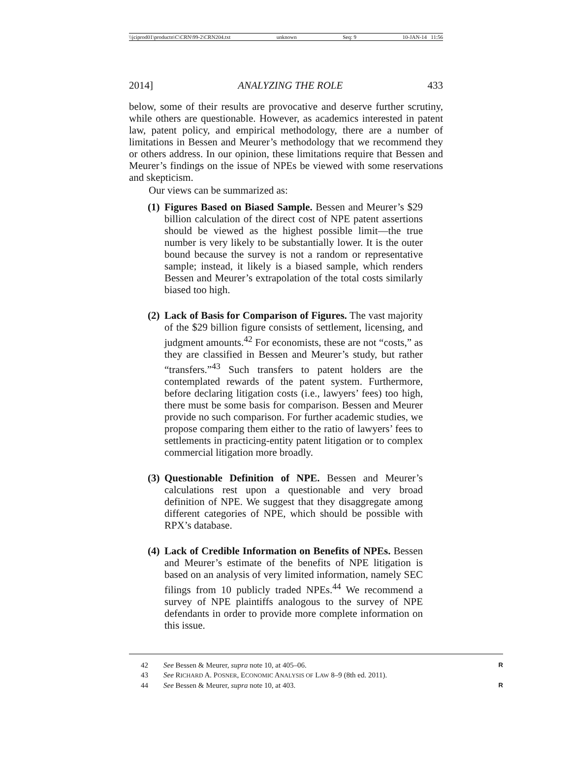\\jciprod01\productn\C\CRN\99-2\CRN204.txt unknown Seq: 9 10-JAN-14 11:56
2014] ANALYZING THE ROLE 433
below, some of their results are provocative and deserve further scrutiny, while others are questionable. However, as academics interested in patent law, patent policy, and empirical methodology, there are a number of limitations in Bessen and Meurer’s methodology that we recommend they or others address. In our opinion, these limitations require that Bessen and Meurer’s findings on the issue of NPEs be viewed with some reservations and skepticism.
Our views can be summarized as:
(1)
Figures Based on Biased Sample. Bessen and Meurer’s $29 billion calculation of the direct cost of NPE patent assertions should be viewed as the highest possible limit—the true number is very likely to be substantially lower. It is the outer bound because the survey is not a random or representative sample; instead, it likely is a biased sample, which renders Bessen and Meurer’s extrapolation of the total costs similarly biased too high.
(2)
Lack of Basis for Comparison of Figures. The vast majority of the $29 billion figure consists of settlement, licensing, and judgment amounts.<sup>42</sup> For economists, these are not “costs,” as they are classified in Bessen and Meurer’s study, but rather “transfers.”<sup>43</sup> Such transfers to patent holders are the contemplated rewards of the patent system. Furthermore, before declaring litigation costs (i.e., lawyers’ fees) too high, there must be some basis for comparison. Bessen and Meurer provide no such comparison. For further academic studies, we propose comparing them either to the ratio of lawyers’ fees to settlements in practicing-entity patent litigation or to complex commercial litigation more broadly.
(3)
Questionable Definition of NPE. Bessen and Meurer’s calculations rest upon a questionable and very broad definition of NPE. We suggest that they disaggregate among different categories of NPE, which should be possible with RPX’s database.
(4)
Lack of Credible Information on Benefits of NPEs. Bessen and Meurer’s estimate of the benefits of NPE litigation is based on an analysis of very limited information, namely SEC filings from 10 publicly traded NPEs.<sup>44</sup> We recommend a survey of NPE plaintiffs analogous to the survey of NPE defendants in order to provide more complete information on this issue.
42 See Bessen & Meurer, supra note 10, at 405–06. R
43 See RICHARD A. POSNER, ECONOMIC ANALYSIS OF LAW 8–9 (8th ed. 2011).
44 See Bessen & Meurer, supra note 10, at 403. R